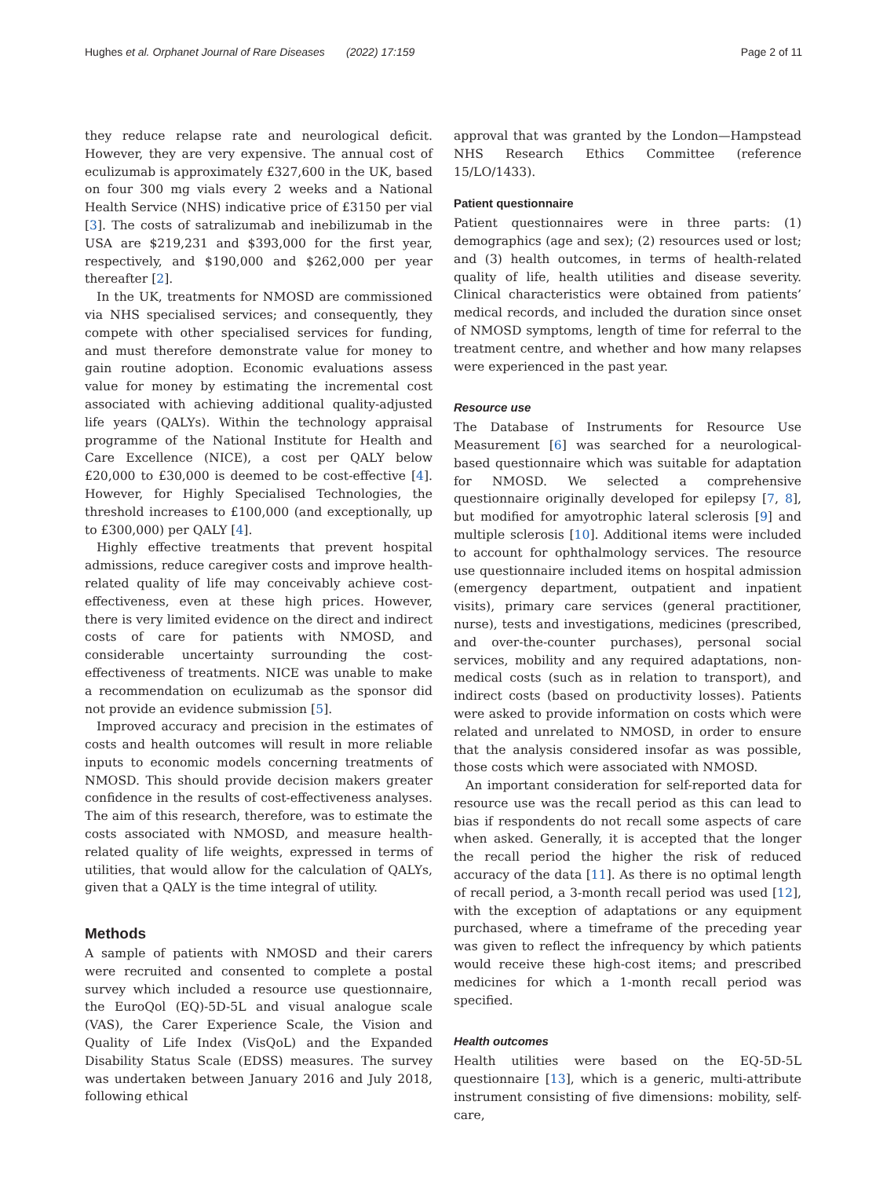Hughes et al. Orphanet Journal of Rare Diseases (2022) 17:159 Page 2 of 11
they reduce relapse rate and neurological deficit. However, they are very expensive. The annual cost of eculizumab is approximately £327,600 in the UK, based on four 300 mg vials every 2 weeks and a National Health Service (NHS) indicative price of £3150 per vial [3]. The costs of satralizumab and inebilizumab in the USA are $219,231 and $393,000 for the first year, respectively, and $190,000 and $262,000 per year thereafter [2].
In the UK, treatments for NMOSD are commissioned via NHS specialised services; and consequently, they compete with other specialised services for funding, and must therefore demonstrate value for money to gain routine adoption. Economic evaluations assess value for money by estimating the incremental cost associated with achieving additional quality-adjusted life years (QALYs). Within the technology appraisal programme of the National Institute for Health and Care Excellence (NICE), a cost per QALY below £20,000 to £30,000 is deemed to be cost-effective [4]. However, for Highly Specialised Technologies, the threshold increases to £100,000 (and exceptionally, up to £300,000) per QALY [4].
Highly effective treatments that prevent hospital admissions, reduce caregiver costs and improve health-related quality of life may conceivably achieve cost-effectiveness, even at these high prices. However, there is very limited evidence on the direct and indirect costs of care for patients with NMOSD, and considerable uncertainty surrounding the cost-effectiveness of treatments. NICE was unable to make a recommendation on eculizumab as the sponsor did not provide an evidence submission [5].
Improved accuracy and precision in the estimates of costs and health outcomes will result in more reliable inputs to economic models concerning treatments of NMOSD. This should provide decision makers greater confidence in the results of cost-effectiveness analyses. The aim of this research, therefore, was to estimate the costs associated with NMOSD, and measure health-related quality of life weights, expressed in terms of utilities, that would allow for the calculation of QALYs, given that a QALY is the time integral of utility.
Methods
A sample of patients with NMOSD and their carers were recruited and consented to complete a postal survey which included a resource use questionnaire, the EuroQol (EQ)-5D-5L and visual analogue scale (VAS), the Carer Experience Scale, the Vision and Quality of Life Index (VisQoL) and the Expanded Disability Status Scale (EDSS) measures. The survey was undertaken between January 2016 and July 2018, following ethical
approval that was granted by the London—Hampstead NHS Research Ethics Committee (reference 15/LO/1433).
Patient questionnaire
Patient questionnaires were in three parts: (1) demographics (age and sex); (2) resources used or lost; and (3) health outcomes, in terms of health-related quality of life, health utilities and disease severity. Clinical characteristics were obtained from patients’ medical records, and included the duration since onset of NMOSD symptoms, length of time for referral to the treatment centre, and whether and how many relapses were experienced in the past year.
Resource use
The Database of Instruments for Resource Use Measurement [6] was searched for a neurological-based questionnaire which was suitable for adaptation for NMOSD. We selected a comprehensive questionnaire originally developed for epilepsy [7, 8], but modified for amyotrophic lateral sclerosis [9] and multiple sclerosis [10]. Additional items were included to account for ophthalmology services. The resource use questionnaire included items on hospital admission (emergency department, outpatient and inpatient visits), primary care services (general practitioner, nurse), tests and investigations, medicines (prescribed, and over-the-counter purchases), personal social services, mobility and any required adaptations, non-medical costs (such as in relation to transport), and indirect costs (based on productivity losses). Patients were asked to provide information on costs which were related and unrelated to NMOSD, in order to ensure that the analysis considered insofar as was possible, those costs which were associated with NMOSD.
An important consideration for self-reported data for resource use was the recall period as this can lead to bias if respondents do not recall some aspects of care when asked. Generally, it is accepted that the longer the recall period the higher the risk of reduced accuracy of the data [11]. As there is no optimal length of recall period, a 3-month recall period was used [12], with the exception of adaptations or any equipment purchased, where a timeframe of the preceding year was given to reflect the infrequency by which patients would receive these high-cost items; and prescribed medicines for which a 1-month recall period was specified.
Health outcomes
Health utilities were based on the EQ-5D-5L questionnaire [13], which is a generic, multi-attribute instrument consisting of five dimensions: mobility, self-care,